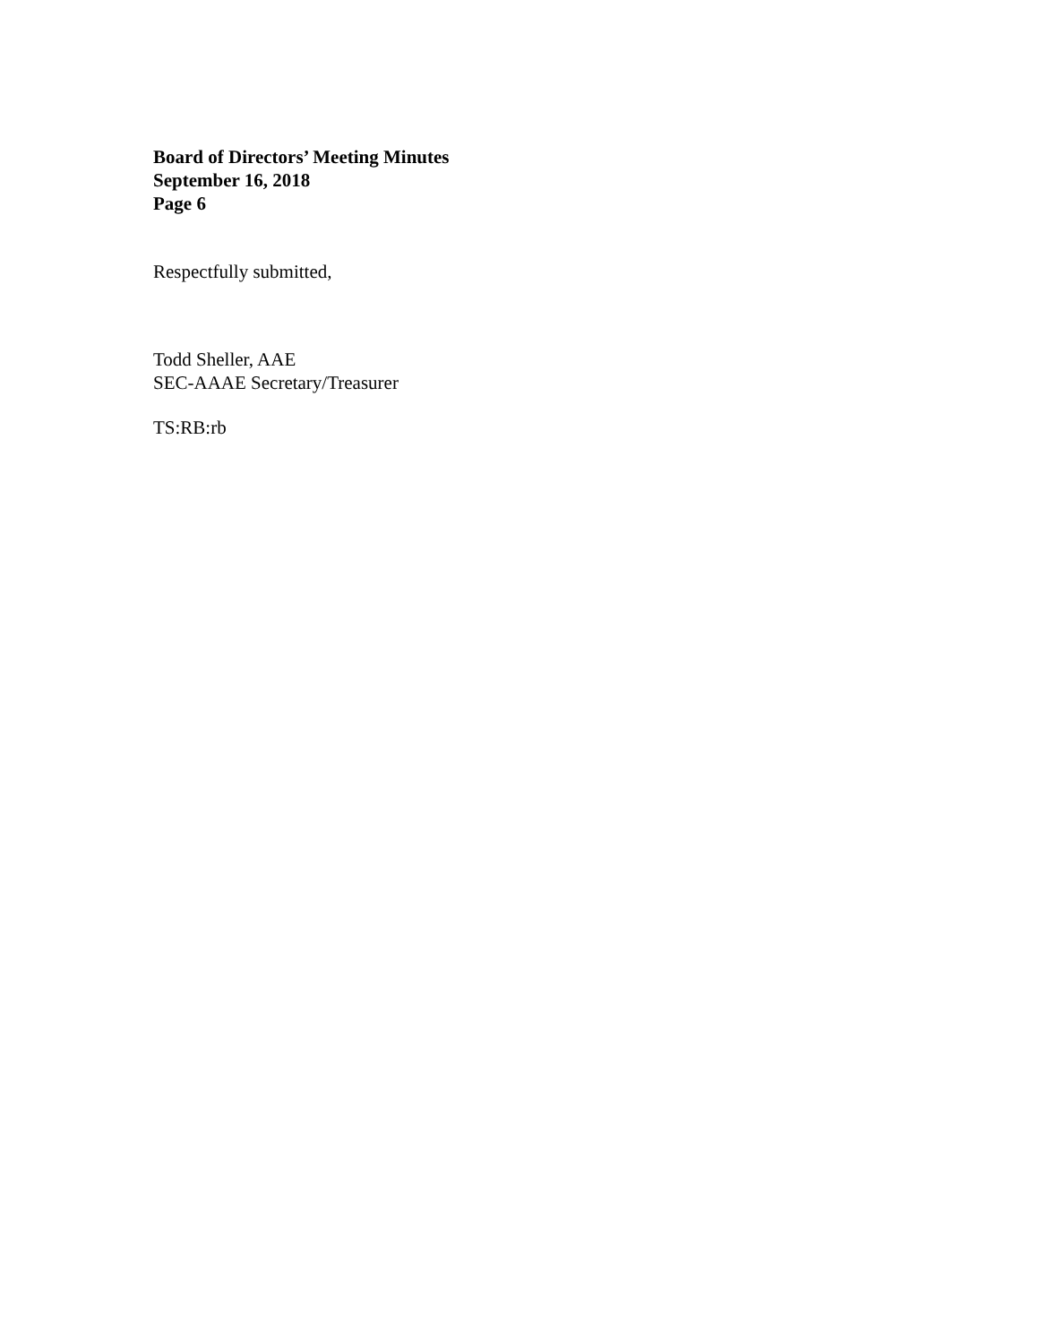Board of Directors’ Meeting Minutes
September 16, 2018
Page 6
Respectfully submitted,
Todd Sheller, AAE
SEC-AAAE Secretary/Treasurer
TS:RB:rb